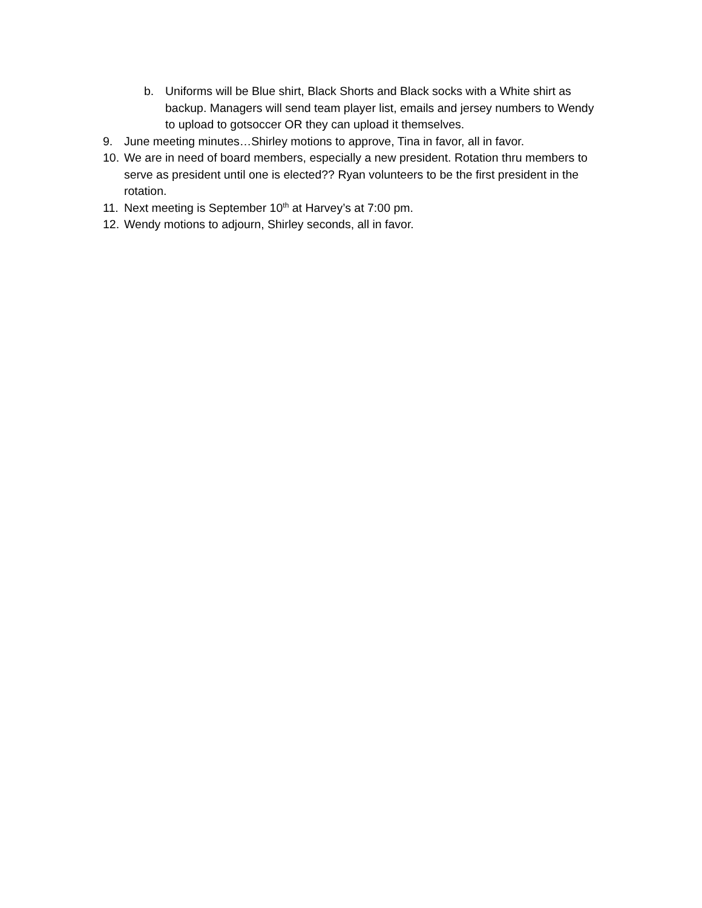b. Uniforms will be Blue shirt, Black Shorts and Black socks with a White shirt as backup. Managers will send team player list, emails and jersey numbers to Wendy to upload to gotsoccer OR they can upload it themselves.
9. June meeting minutes…Shirley motions to approve, Tina in favor, all in favor.
10. We are in need of board members, especially a new president. Rotation thru members to serve as president until one is elected?? Ryan volunteers to be the first president in the rotation.
11. Next meeting is September 10<sup>th</sup> at Harvey’s at 7:00 pm.
12. Wendy motions to adjourn, Shirley seconds, all in favor.